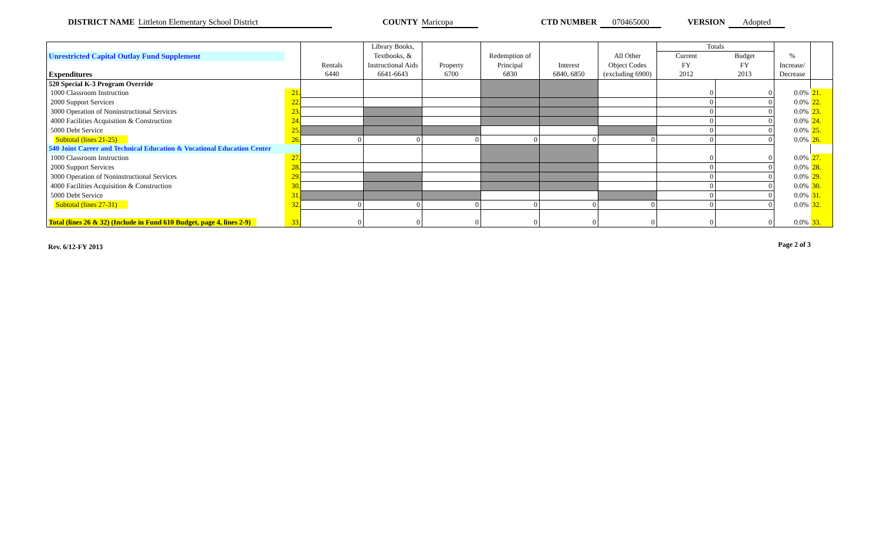DISTRICT NAME Littleton Elementary School District COUNTY Maricopa CTD NUMBER 070465000 VERSION Adopted
| | | | Library Books, | | | | | Totals | | | |
| Unrestricted Capital Outlay Fund Supplement | | | Textbooks, & | | Redemption of | | All Other | Current | Budget | % | |
| | | Rentals | Instructional Aids | Property | Principal | Interest | Object Codes | FY | FY | Increase/ | |
| Expenditures | | 6440 | 6641-6643 | 6700 | 6830 | 6840, 6850 | (excluding 6900) | 2012 | 2013 | Decrease | |
| 520 Special K-3 Program Override | | | | | | | | | | | |
| 1000 Classroom Instruction | 21. | | | | | | | 0 | 0 | 0.0% | 21. |
| 2000 Support Services | 22. | | | | | | | 0 | 0 | 0.0% | 22. |
| 3000 Operation of Noninstructional Services | 23. | | | | | | | 0 | 0 | 0.0% | 23. |
| 4000 Facilities Acquisition & Construction | 24. | | | | | | | 0 | 0 | 0.0% | 24. |
| 5000 Debt Service | 25. | | | | | | | 0 | 0 | 0.0% | 25. |
| Subtotal (lines 21-25) | 26. | 0 | 0 | 0 | 0 | 0 | 0 | 0 | 0 | 0.0% | 26. |
| 540 Joint Career and Technical Education & Vocational Education Center | | | | | | | | | | | |
| 1000 Classroom Instruction | 27. | | | | | | | 0 | 0 | 0.0% | 27. |
| 2000 Support Services | 28. | | | | | | | 0 | 0 | 0.0% | 28. |
| 3000 Operation of Noninstructional Services | 29. | | | | | | | 0 | 0 | 0.0% | 29. |
| 4000 Facilities Acquisition & Construction | 30. | | | | | | | 0 | 0 | 0.0% | 30. |
| 5000 Debt Service | 31. | | | | | | | 0 | 0 | 0.0% | 31. |
| Subtotal (lines 27-31) | 32. | 0 | 0 | 0 | 0 | 0 | 0 | 0 | 0 | 0.0% | 32. |
| Total (lines 26 & 32) (Include in Fund 610 Budget, page 4, lines 2-9) | 33. | 0 | 0 | 0 | 0 | 0 | 0 | 0 | 0 | 0.0% | 33. |
Rev. 6/12-FY 2013 Page 2 of 3